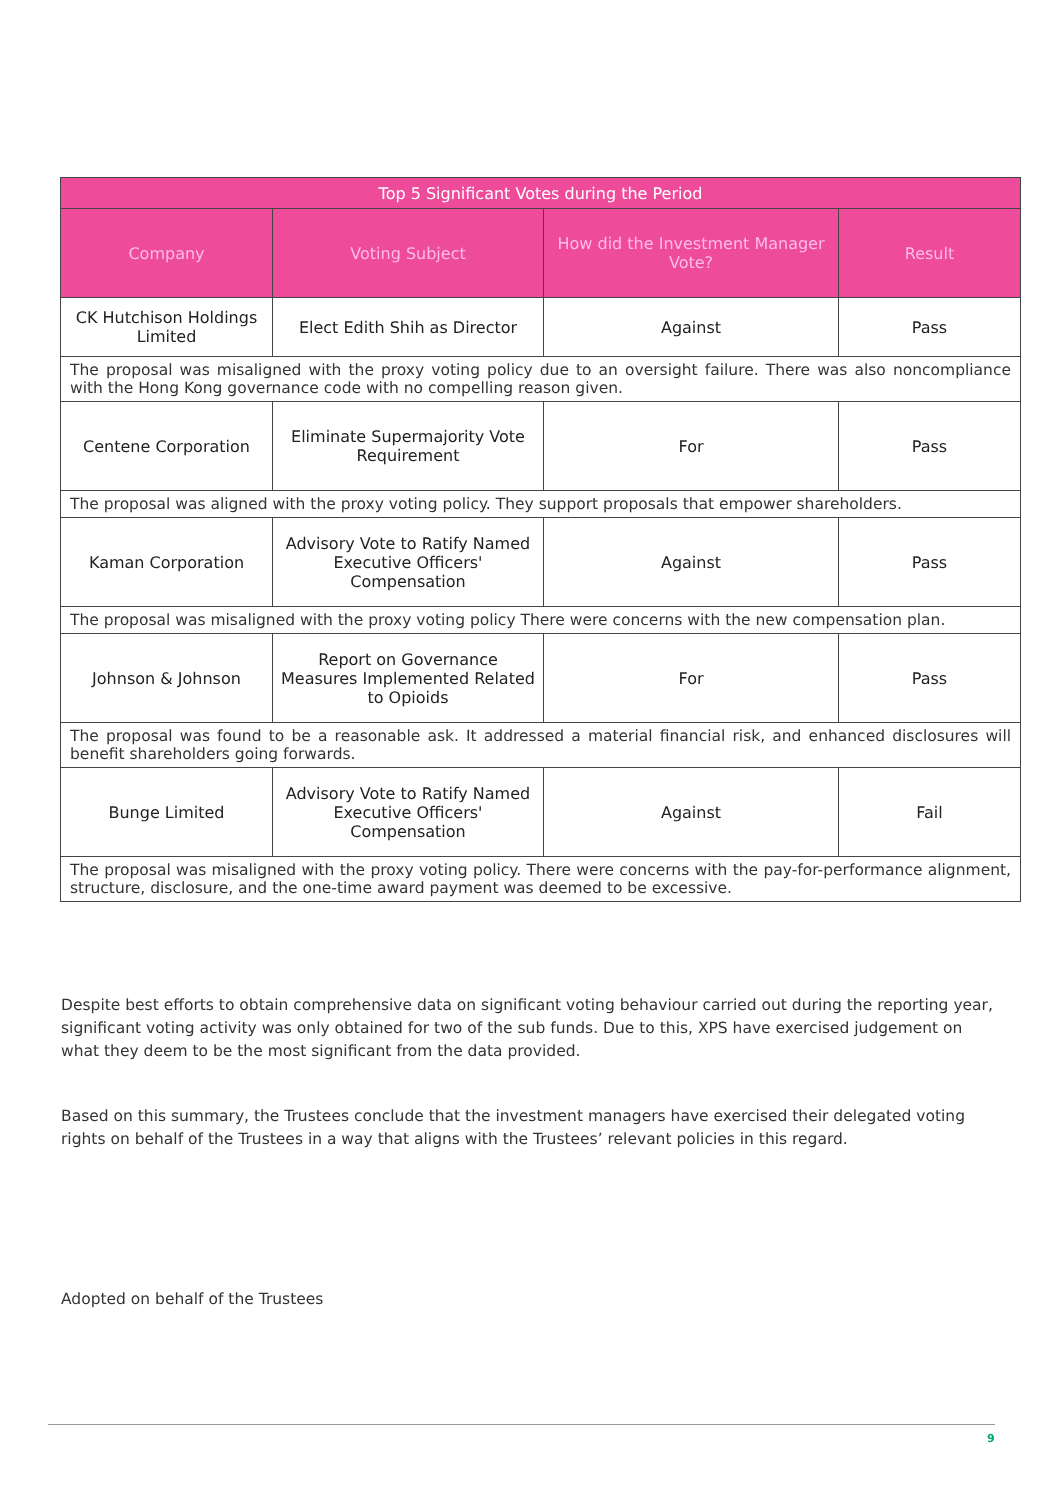| Top 5 Significant Votes during the Period | | | |
| --- | --- | --- | --- |
| Company | Voting Subject | How did the Investment Manager Vote? | Result |
| CK Hutchison Holdings Limited | Elect Edith Shih as Director | Against | Pass |
| The proposal was misaligned with the proxy voting policy due to an oversight failure. There was also noncompliance with the Hong Kong governance code with no compelling reason given. | | | |
| Centene Corporation | Eliminate Supermajority Vote Requirement | For | Pass |
| The proposal was aligned with the proxy voting policy. They support proposals that empower shareholders. | | | |
| Kaman Corporation | Advisory Vote to Ratify Named Executive Officers' Compensation | Against | Pass |
| The proposal was misaligned with the proxy voting policy There were concerns with the new compensation plan. | | | |
| Johnson & Johnson | Report on Governance Measures Implemented Related to Opioids | For | Pass |
| The proposal was found to be a reasonable ask. It addressed a material financial risk, and enhanced disclosures will benefit shareholders going forwards. | | | |
| Bunge Limited | Advisory Vote to Ratify Named Executive Officers' Compensation | Against | Fail |
| The proposal was misaligned with the proxy voting policy. There were concerns with the pay-for-performance alignment, structure, disclosure, and the one-time award payment was deemed to be excessive. | | | |
Despite best efforts to obtain comprehensive data on significant voting behaviour carried out during the reporting year, significant voting activity was only obtained for two of the sub funds. Due to this, XPS have exercised judgement on what they deem to be the most significant from the data provided.
Based on this summary, the Trustees conclude that the investment managers have exercised their delegated voting rights on behalf of the Trustees in a way that aligns with the Trustees’ relevant policies in this regard.
Adopted on behalf of the Trustees
9